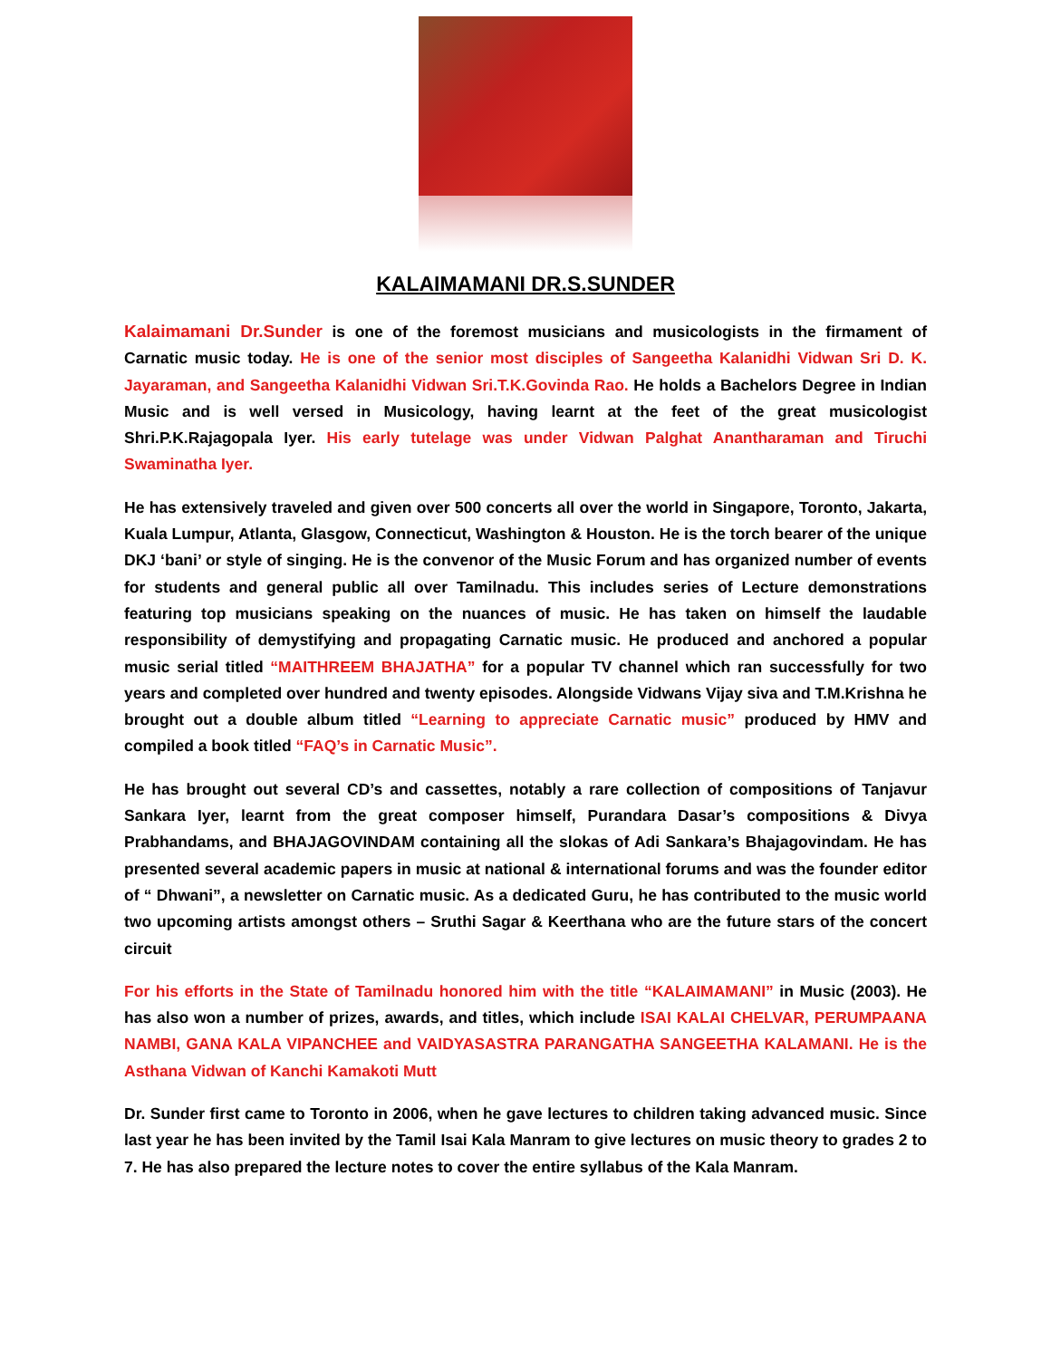KALAIMAMANI DR.S.SUNDER
Kalaimamani Dr.Sunder is one of the foremost musicians and musicologists in the firmament of Carnatic music today. He is one of the senior most disciples of Sangeetha Kalanidhi Vidwan Sri D. K. Jayaraman, and Sangeetha Kalanidhi Vidwan Sri.T.K.Govinda Rao. He holds a Bachelors Degree in Indian Music and is well versed in Musicology, having learnt at the feet of the great musicologist Shri.P.K.Rajagopala Iyer. His early tutelage was under Vidwan Palghat Anantharaman and Tiruchi Swaminatha Iyer.
He has extensively traveled and given over 500 concerts all over the world in Singapore, Toronto, Jakarta, Kuala Lumpur, Atlanta, Glasgow, Connecticut, Washington & Houston. He is the torch bearer of the unique DKJ ‘bani’ or style of singing. He is the convenor of the Music Forum and has organized number of events for students and general public all over Tamilnadu. This includes series of Lecture demonstrations featuring top musicians speaking on the nuances of music. He has taken on himself the laudable responsibility of demystifying and propagating Carnatic music. He produced and anchored a popular music serial titled “MAITHREEM BHAJATHA” for a popular TV channel which ran successfully for two years and completed over hundred and twenty episodes. Alongside Vidwans Vijay siva and T.M.Krishna he brought out a double album titled “Learning to appreciate Carnatic music” produced by HMV and compiled a book titled “FAQ’s in Carnatic Music”.
He has brought out several CD’s and cassettes, notably a rare collection of compositions of Tanjavur Sankara Iyer, learnt from the great composer himself, Purandara Dasar’s compositions & Divya Prabhandams, and BHAJAGOVINDAM containing all the slokas of Adi Sankara’s Bhajagovindam. He has presented several academic papers in music at national & international forums and was the founder editor of “ Dhwani”, a newsletter on Carnatic music. As a dedicated Guru, he has contributed to the music world two upcoming artists amongst others – Sruthi Sagar & Keerthana who are the future stars of the concert circuit
For his efforts in the State of Tamilnadu honored him with the title “KALAIMAMANI” in Music (2003). He has also won a number of prizes, awards, and titles, which include ISAI KALAI CHELVAR, PERUMPAANA NAMBI, GANA KALA VIPANCHEE and VAIDYASASTRA PARANGATHA SANGEETHA KALAMANI. He is the Asthana Vidwan of Kanchi Kamakoti Mutt
Dr. Sunder first came to Toronto in 2006, when he gave lectures to children taking advanced music. Since last year he has been invited by the Tamil Isai Kala Manram to give lectures on music theory to grades 2 to 7. He has also prepared the lecture notes to cover the entire syllabus of the Kala Manram.